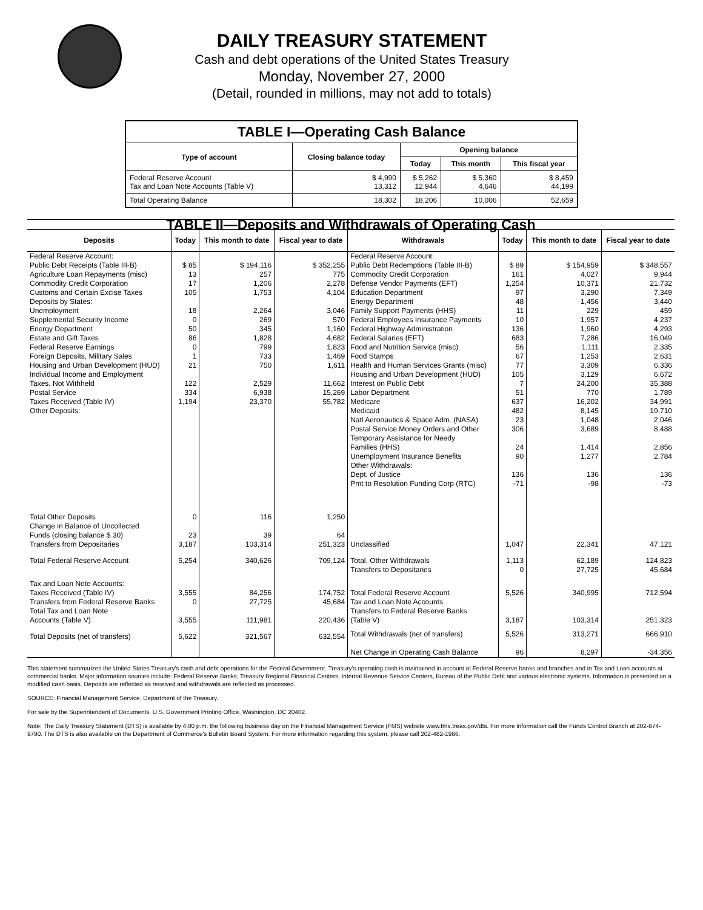DAILY TREASURY STATEMENT
Cash and debt operations of the United States Treasury
Monday, November 27, 2000
(Detail, rounded in millions, may not add to totals)
| TABLE I—Operating Cash Balance | | | | |
| Type of account | Closing balance today | Opening balance | | |
| | | Today | This month | This fiscal year |
| Federal Reserve Account Tax and Loan Note Accounts (Table V) | $ 4,990 13,312 | $ 5,262 12,944 | $ 5,360 4,646 | $ 8,459 44,199 |
| Total Operating Balance | 18,302 | 18,206 | 10,006 | 52,659 |
| TABLE II—Deposits and Withdrawals of Operating Cash | | | | | | | |
| Deposits | Today | This month to date | Fiscal year to date | Withdrawals | Today | This month to date | Fiscal year to date |
| Federal Reserve Account: Public Debt Receipts (Table III-B) Agriculture Loan Repayments (misc) Commodity Credit Corporation Customs and Certain Excise Taxes Deposits by States: Unemployment Supplemental Security Income Energy Department Estate and Gift Taxes Federal Reserve Earnings Foreign Deposits, Military Sales Housing and Urban Development (HUD) Individual Income and Employment Taxes, Not Withheld Postal Service Taxes Received (Table IV) Other Deposits: | $ 85 13 17 105 18 0 50 86 0 1 21 122 334 1,194 | $ 194,116 257 1,206 1,753 2,264 269 345 1,828 799 733 750 2,529 6,938 23,370 | $ 352,255 775 2,278 4,104 3,046 570 1,160 4,682 1,823 1,469 1,611 11,662 15,269 55,782 | Federal Reserve Account: Public Debt Redemptions (Table III-B) Commodity Credit Corporation Defense Vendor Payments (EFT) Education Department Energy Department Family Support Payments (HHS) Federal Employees Insurance Payments Federal Highway Administration Federal Salaries (EFT) Food and Nutrition Service (misc) Food Stamps Health and Human Services Grants (misc) Housing and Urban Development (HUD) Interest on Public Debt Labor Department Medicare Medicaid Natl Aeronautics & Space Adm. (NASA) Postal Service Money Orders and Other Temporary Assistance for Needy Families (HHS) Unemployment Insurance Benefits Other Withdrawals: Dept. of Justice Pmt to Resolution Funding Corp (RTC) | $ 89 161 1,254 97 48 11 10 136 683 56 67 77 105 7 51 637 482 23 306 24 90 136 -71 | $ 154,959 4,027 10,371 3,290 1,456 229 1,957 1,960 7,286 1,111 1,253 3,309 3,129 24,200 770 16,202 8,145 1,048 3,689 1,414 1,277 136 -98 | $ 348,557 9,944 21,732 7,349 3,440 459 4,237 4,293 16,049 2,335 2,631 6,336 6,672 35,388 1,789 34,991 19,710 2,046 8,488 2,856 2,784 136 -73 |
| Total Other Deposits Change in Balance of Uncollected Funds (closing balance $ 30) Transfers from Depositaries | 0 23 3,187 | 116 39 103,314 | 1,250 64 251,323 | Unclassified | 1,047 | 22,341 | 47,121 |
| Total Federal Reserve Account | 5,254 | 340,626 | 709,124 | Total, Other Withdrawals Transfers to Depositaries | 1,113 0 | 62,189 27,725 | 124,823 45,684 |
| Tax and Loan Note Accounts: Taxes Received (Table IV) Transfers from Federal Reserve Banks Total Tax and Loan Note Accounts (Table V) | 3,555 0 3,555 | 84,256 27,725 111,981 | 174,752 45,684 220,436 | Total Federal Reserve Account Tax and Loan Note Accounts Transfers to Federal Reserve Banks (Table V) | 5,526 3,187 | 340,995 103,314 | 712,594 251,323 |
| Total Deposits (net of transfers) | 5,622 | 321,567 | 632,554 | Total Withdrawals (net of transfers) Net Change in Operating Cash Balance | 5,526 96 | 313,271 8,297 | 666,910 -34,356 |
This statement summarizes the United States Treasury's cash and debt operations for the Federal Government. Treasury's operating cash is maintained in account at Federal Reserve banks and branches and in Tax and Loan accounts at commercial banks. Major information sources include: Federal Reserve Banks, Treasury Regional Financial Centers, Internal Revenue Service Centers, Bureau of the Public Debt and various electronic systems. Information is presented on a modified cash basis. Deposits are reflected as received and withdrawals are reflected as processed.
SOURCE: Financial Management Service, Department of the Treasury.
For sale by the Superintendent of Documents, U.S. Government Printing Office, Washington, DC 20402.
Note: The Daily Treasury Statement (DTS) is available by 4:00 p.m. the following business day on the Financial Management Service (FMS) website www.fms.treas.gov/dts. For more information call the Funds Control Branch at 202-874-9790. The DTS is also available on the Department of Commerce's Bulletin Board System. For more information regarding this system, please call 202-482-1986.